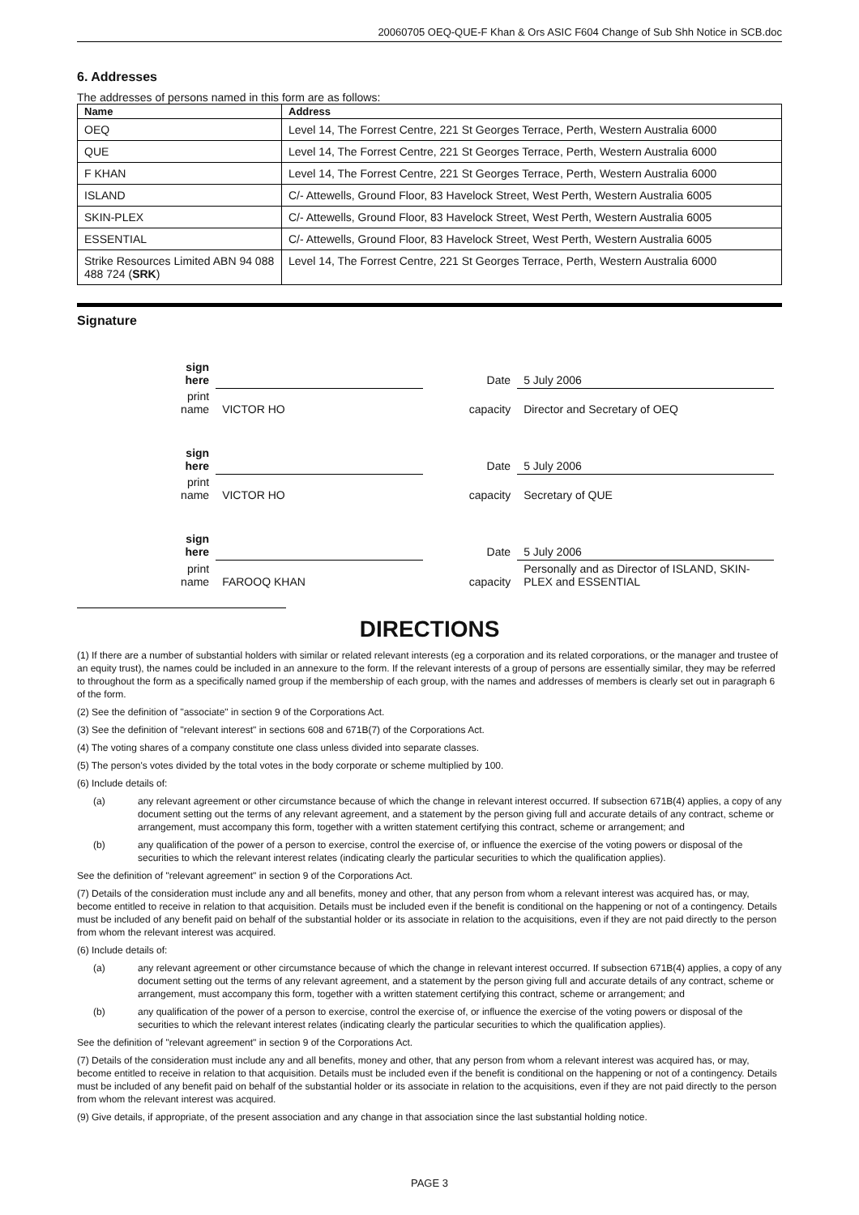20060705 OEQ-QUE-F Khan & Ors ASIC F604 Change of Sub Shh Notice in SCB.doc
6. Addresses
The addresses of persons named in this form are as follows:
| Name | Address |
| --- | --- |
| OEQ | Level 14, The Forrest Centre, 221 St Georges Terrace, Perth, Western Australia 6000 |
| QUE | Level 14, The Forrest Centre, 221 St Georges Terrace, Perth, Western Australia 6000 |
| F KHAN | Level 14, The Forrest Centre, 221 St Georges Terrace, Perth, Western Australia 6000 |
| ISLAND | C/- Attewells, Ground Floor, 83 Havelock Street, West Perth, Western Australia 6005 |
| SKIN-PLEX | C/- Attewells, Ground Floor, 83 Havelock Street, West Perth, Western Australia 6005 |
| ESSENTIAL | C/- Attewells, Ground Floor, 83 Havelock Street, West Perth, Western Australia 6005 |
| Strike Resources Limited ABN 94 088 488 724 ( SRK ) | Level 14, The Forrest Centre, 221 St Georges Terrace, Perth, Western Australia 6000 |
Signature
| sign here | | Date | 5 July 2006 |
| print name | VICTOR HO | capacity | Director and Secretary of OEQ |
| sign here | | Date | 5 July 2006 |
| print name | VICTOR HO | capacity | Secretary of QUE |
| sign here | | Date | 5 July 2006 |
| print name | FAROOQ KHAN | capacity | Personally and as Director of ISLAND, SKIN-PLEX and ESSENTIAL |
DIRECTIONS
(1) If there are a number of substantial holders with similar or related relevant interests (eg a corporation and its related corporations, or the manager and trustee of an equity trust), the names could be included in an annexure to the form. If the relevant interests of a group of persons are essentially similar, they may be referred to throughout the form as a specifically named group if the membership of each group, with the names and addresses of members is clearly set out in paragraph 6 of the form.
(2) See the definition of "associate" in section 9 of the Corporations Act.
(3) See the definition of "relevant interest" in sections 608 and 671B(7) of the Corporations Act.
(4) The voting shares of a company constitute one class unless divided into separate classes.
(5) The person's votes divided by the total votes in the body corporate or scheme multiplied by 100.
(6) Include details of:
(a) any relevant agreement or other circumstance because of which the change in relevant interest occurred. If subsection 671B(4) applies, a copy of any document setting out the terms of any relevant agreement, and a statement by the person giving full and accurate details of any contract, scheme or arrangement, must accompany this form, together with a written statement certifying this contract, scheme or arrangement; and
(b) any qualification of the power of a person to exercise, control the exercise of, or influence the exercise of the voting powers or disposal of the securities to which the relevant interest relates (indicating clearly the particular securities to which the qualification applies).
See the definition of "relevant agreement" in section 9 of the Corporations Act.
(7) Details of the consideration must include any and all benefits, money and other, that any person from whom a relevant interest was acquired has, or may, become entitled to receive in relation to that acquisition. Details must be included even if the benefit is conditional on the happening or not of a contingency. Details must be included of any benefit paid on behalf of the substantial holder or its associate in relation to the acquisitions, even if they are not paid directly to the person from whom the relevant interest was acquired.
(6) Include details of:
(a) any relevant agreement or other circumstance because of which the change in relevant interest occurred. If subsection 671B(4) applies, a copy of any document setting out the terms of any relevant agreement, and a statement by the person giving full and accurate details of any contract, scheme or arrangement, must accompany this form, together with a written statement certifying this contract, scheme or arrangement; and
(b) any qualification of the power of a person to exercise, control the exercise of, or influence the exercise of the voting powers or disposal of the securities to which the relevant interest relates (indicating clearly the particular securities to which the qualification applies).
See the definition of "relevant agreement" in section 9 of the Corporations Act.
(7) Details of the consideration must include any and all benefits, money and other, that any person from whom a relevant interest was acquired has, or may, become entitled to receive in relation to that acquisition. Details must be included even if the benefit is conditional on the happening or not of a contingency. Details must be included of any benefit paid on behalf of the substantial holder or its associate in relation to the acquisitions, even if they are not paid directly to the person from whom the relevant interest was acquired.
(9) Give details, if appropriate, of the present association and any change in that association since the last substantial holding notice.
PAGE 3